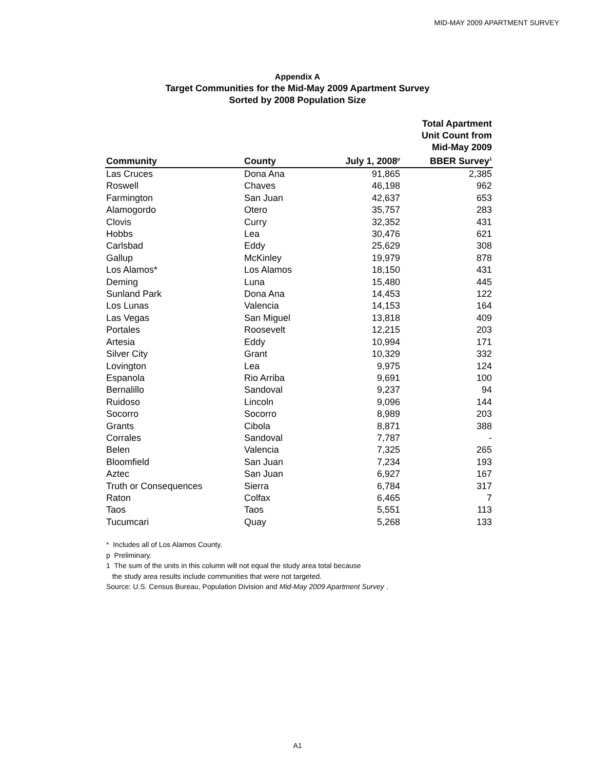MID-MAY 2009 APARTMENT SURVEY
Appendix A
Target Communities for the Mid-May 2009 Apartment Survey
Sorted by 2008 Population Size
| Community | County | July 1, 2008<sup>p</sup> | Total Apartment Unit Count from Mid-May 2009 BBER Survey<sup>1</sup> |
| --- | --- | --- | --- |
| Las Cruces | Dona Ana | 91,865 | 2,385 |
| Roswell | Chaves | 46,198 | 962 |
| Farmington | San Juan | 42,637 | 653 |
| Alamogordo | Otero | 35,757 | 283 |
| Clovis | Curry | 32,352 | 431 |
| Hobbs | Lea | 30,476 | 621 |
| Carlsbad | Eddy | 25,629 | 308 |
| Gallup | McKinley | 19,979 | 878 |
| Los Alamos* | Los Alamos | 18,150 | 431 |
| Deming | Luna | 15,480 | 445 |
| Sunland Park | Dona Ana | 14,453 | 122 |
| Los Lunas | Valencia | 14,153 | 164 |
| Las Vegas | San Miguel | 13,818 | 409 |
| Portales | Roosevelt | 12,215 | 203 |
| Artesia | Eddy | 10,994 | 171 |
| Silver City | Grant | 10,329 | 332 |
| Lovington | Lea | 9,975 | 124 |
| Espanola | Rio Arriba | 9,691 | 100 |
| Bernalillo | Sandoval | 9,237 | 94 |
| Ruidoso | Lincoln | 9,096 | 144 |
| Socorro | Socorro | 8,989 | 203 |
| Grants | Cibola | 8,871 | 388 |
| Corrales | Sandoval | 7,787 | - |
| Belen | Valencia | 7,325 | 265 |
| Bloomfield | San Juan | 7,234 | 193 |
| Aztec | San Juan | 6,927 | 167 |
| Truth or Consequences | Sierra | 6,784 | 317 |
| Raton | Colfax | 6,465 | 7 |
| Taos | Taos | 5,551 | 113 |
| Tucumcari | Quay | 5,268 | 133 |
* Includes all of Los Alamos County.
p Preliminary.
1 The sum of the units in this column will not equal the study area total because
the study area results include communities that were not targeted.
Source: U.S. Census Bureau, Population Division and Mid-May 2009 Apartment Survey .
A1